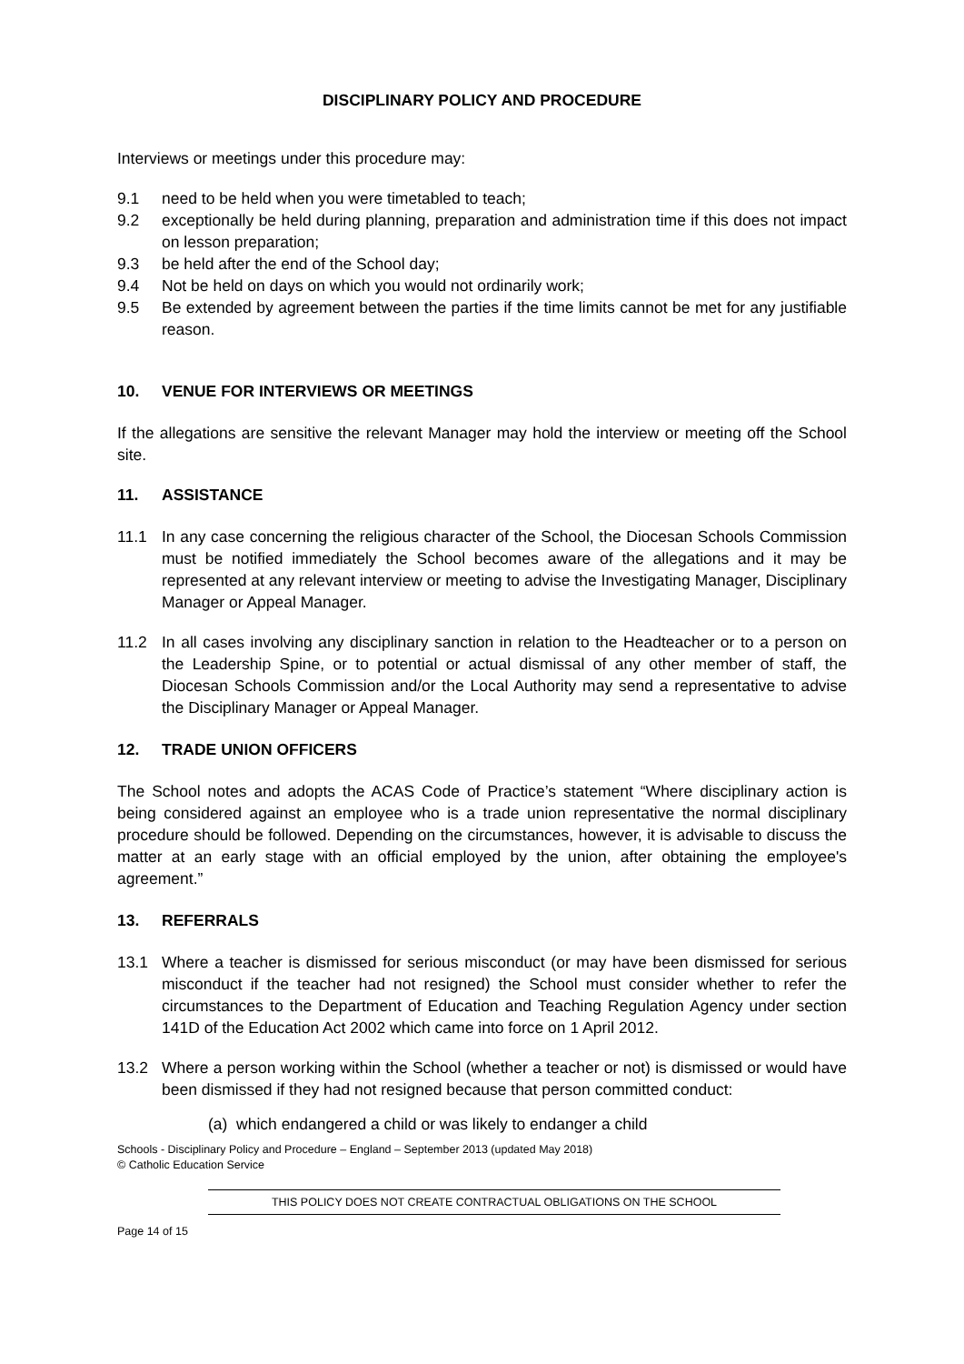DISCIPLINARY POLICY AND PROCEDURE
Interviews or meetings under this procedure may:
9.1 need to be held when you were timetabled to teach;
9.2 exceptionally be held during planning, preparation and administration time if this does not impact on lesson preparation;
9.3 be held after the end of the School day;
9.4 Not be held on days on which you would not ordinarily work;
9.5 Be extended by agreement between the parties if the time limits cannot be met for any justifiable reason.
10. VENUE FOR INTERVIEWS OR MEETINGS
If the allegations are sensitive the relevant Manager may hold the interview or meeting off the School site.
11. ASSISTANCE
11.1 In any case concerning the religious character of the School, the Diocesan Schools Commission must be notified immediately the School becomes aware of the allegations and it may be represented at any relevant interview or meeting to advise the Investigating Manager, Disciplinary Manager or Appeal Manager.
11.2 In all cases involving any disciplinary sanction in relation to the Headteacher or to a person on the Leadership Spine, or to potential or actual dismissal of any other member of staff, the Diocesan Schools Commission and/or the Local Authority may send a representative to advise the Disciplinary Manager or Appeal Manager.
12. TRADE UNION OFFICERS
The School notes and adopts the ACAS Code of Practice’s statement “Where disciplinary action is being considered against an employee who is a trade union representative the normal disciplinary procedure should be followed. Depending on the circumstances, however, it is advisable to discuss the matter at an early stage with an official employed by the union, after obtaining the employee's agreement.”
13. REFERRALS
13.1 Where a teacher is dismissed for serious misconduct (or may have been dismissed for serious misconduct if the teacher had not resigned) the School must consider whether to refer the circumstances to the Department of Education and Teaching Regulation Agency under section 141D of the Education Act 2002 which came into force on 1 April 2012.
13.2 Where a person working within the School (whether a teacher or not) is dismissed or would have been dismissed if they had not resigned because that person committed conduct:
(a) which endangered a child or was likely to endanger a child
Schools - Disciplinary Policy and Procedure – England – September 2013 (updated May 2018)
© Catholic Education Service
THIS POLICY DOES NOT CREATE CONTRACTUAL OBLIGATIONS ON THE SCHOOL
Page 14 of 15